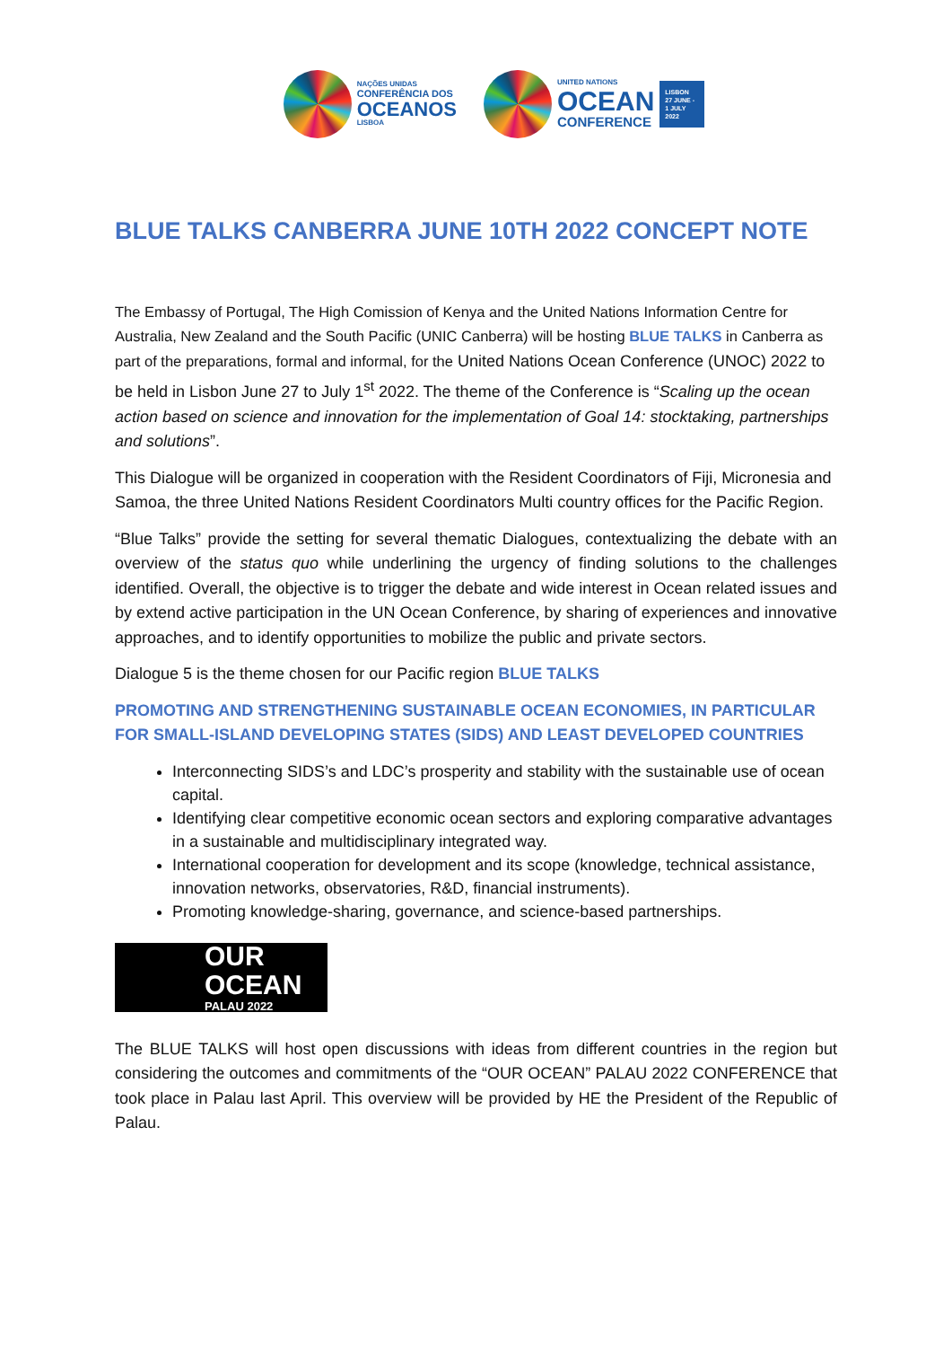NAÇÕES UNIDAS
CONFERÊNCIA DOS
OCEANOS
LISBOA
UNITED NATIONS
OCEAN
CONFERENCE
LISBON
27 JUNE -
1 JULY
2022
BLUE TALKS CANBERRA JUNE 10TH 2022 CONCEPT NOTE
The Embassy of Portugal, The High Comission of Kenya and the United Nations Information Centre for Australia, New Zealand and the South Pacific (UNIC Canberra) will be hosting BLUE TALKS in Canberra as part of the preparations, formal and informal, for the United Nations Ocean Conference (UNOC) 2022 to be held in Lisbon June 27 to July 1<sup>st</sup> 2022. The theme of the Conference is “Scaling up the ocean action based on science and innovation for the implementation of Goal 14: stocktaking, partnerships and solutions”.
This Dialogue will be organized in cooperation with the Resident Coordinators of Fiji, Micronesia and Samoa, the three United Nations Resident Coordinators Multi country offices for the Pacific Region.
“Blue Talks” provide the setting for several thematic Dialogues, contextualizing the debate with an overview of the status quo while underlining the urgency of finding solutions to the challenges identified. Overall, the objective is to trigger the debate and wide interest in Ocean related issues and by extend active participation in the UN Ocean Conference, by sharing of experiences and innovative approaches, and to identify opportunities to mobilize the public and private sectors.
Dialogue 5 is the theme chosen for our Pacific region BLUE TALKS
PROMOTING AND STRENGTHENING SUSTAINABLE OCEAN ECONOMIES, IN PARTICULAR FOR SMALL-ISLAND DEVELOPING STATES (SIDS) AND LEAST DEVELOPED COUNTRIES
Interconnecting SIDS’s and LDC’s prosperity and stability with the sustainable use of ocean capital.
Identifying clear competitive economic ocean sectors and exploring comparative advantages in a sustainable and multidisciplinary integrated way.
International cooperation for development and its scope (knowledge, technical assistance, innovation networks, observatories, R&D, financial instruments).
Promoting knowledge-sharing, governance, and science-based partnerships.
OUR OCEAN
PALAU 2022
The BLUE TALKS will host open discussions with ideas from different countries in the region but considering the outcomes and commitments of the “OUR OCEAN” PALAU 2022 CONFERENCE that took place in Palau last April. This overview will be provided by HE the President of the Republic of Palau.